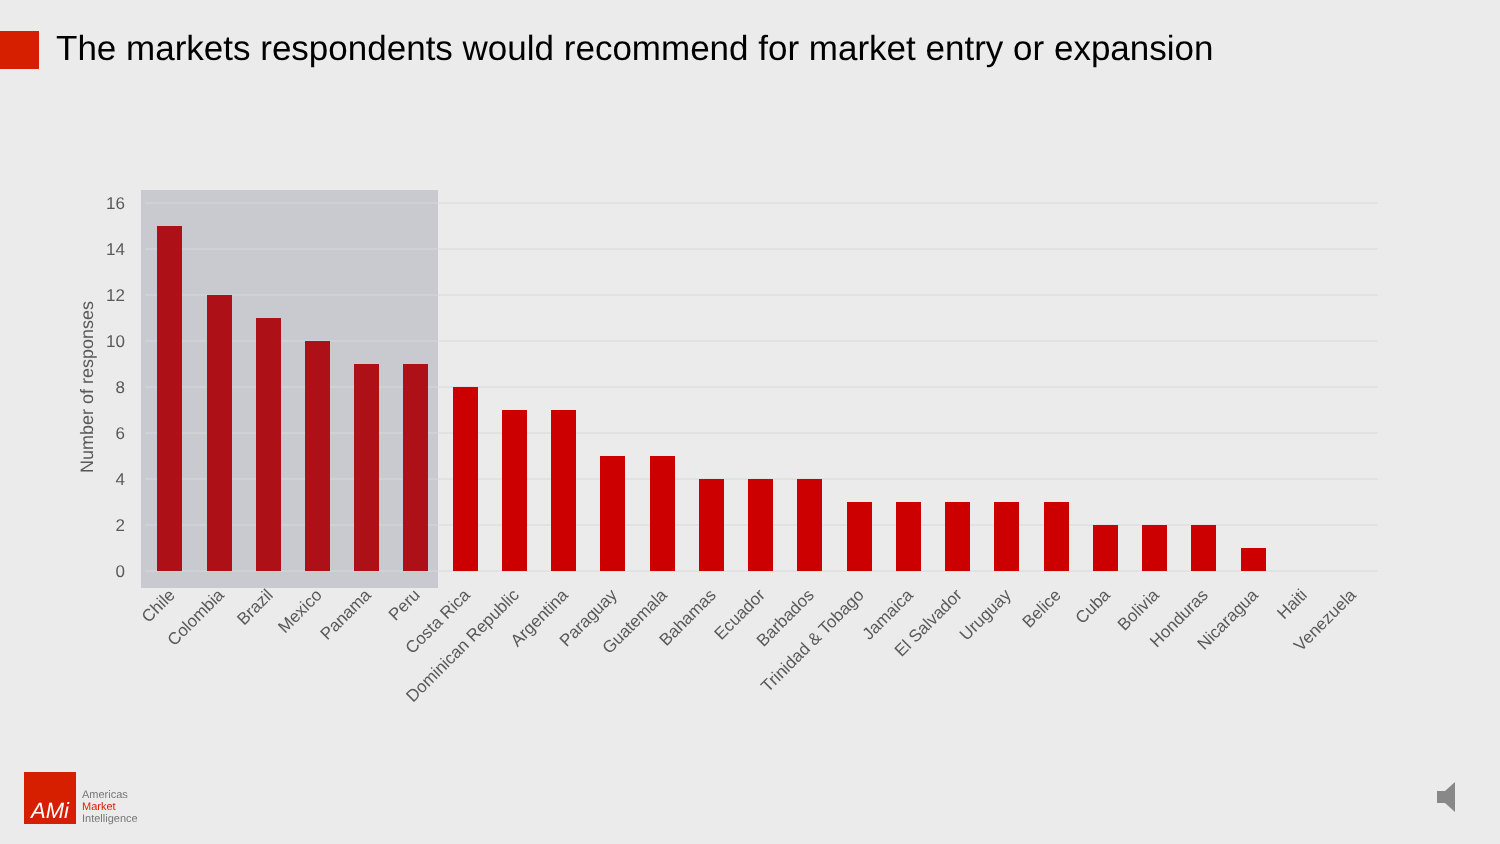The markets respondents would recommend for market entry or expansion
16
14
12
10
8
6
4
2
0
Number of responses
Chile
Colombia
Brazil
Mexico
Panama
Peru
Costa Rica
Dominican Republic
Argentina
Paraguay
Guatemala
Bahamas
Ecuador
Barbados
Trinidad & Tobago
Jamaica
El Salvador
Uruguay
Belice
Cuba
Bolivia
Honduras
Nicaragua
Haiti
Venezuela
AMi
Americas
Market
Intelligence